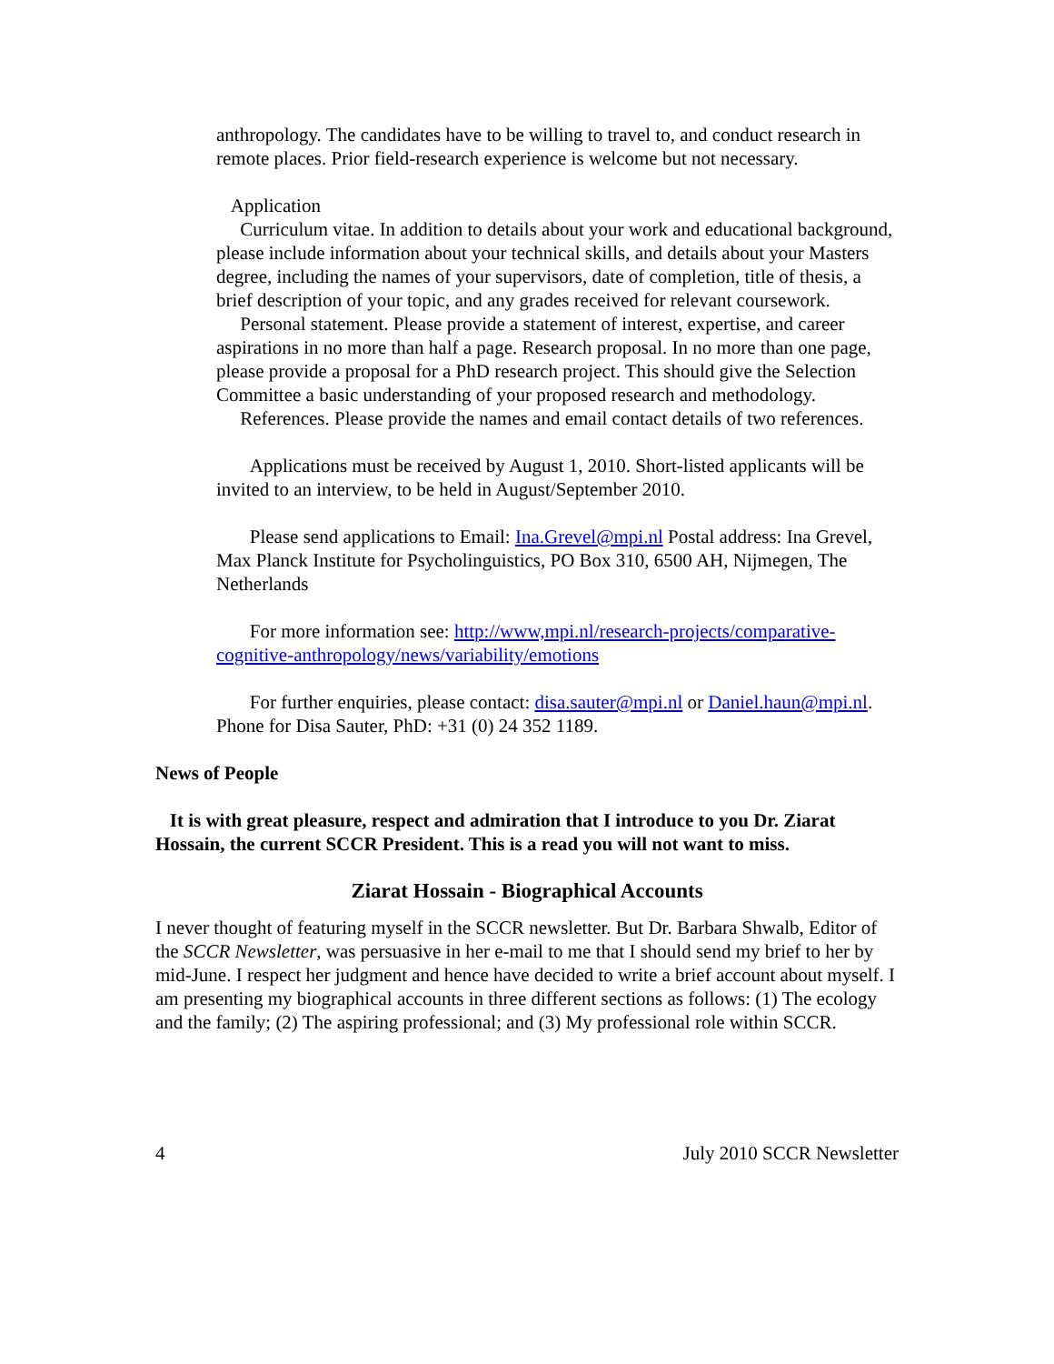anthropology. The candidates have to be willing to travel to, and conduct research in remote places. Prior field-research experience is welcome but not necessary.
Application
Curriculum vitae. In addition to details about your work and educational background, please include information about your technical skills, and details about your Masters degree, including the names of your supervisors, date of completion, title of thesis, a brief description of your topic, and any grades received for relevant coursework.
Personal statement. Please provide a statement of interest, expertise, and career aspirations in no more than half a page. Research proposal. In no more than one page, please provide a proposal for a PhD research project. This should give the Selection Committee a basic understanding of your proposed research and methodology.
References. Please provide the names and email contact details of two references.
Applications must be received by August 1, 2010. Short-listed applicants will be invited to an interview, to be held in August/September 2010.
Please send applications to Email: Ina.Grevel@mpi.nl Postal address: Ina Grevel, Max Planck Institute for Psycholinguistics, PO Box 310, 6500 AH, Nijmegen, The Netherlands
For more information see: http://www,mpi.nl/research-projects/comparative-cognitive-anthropology/news/variability/emotions
For further enquiries, please contact: disa.sauter@mpi.nl or Daniel.haun@mpi.nl. Phone for Disa Sauter, PhD: +31 (0) 24 352 1189.
News of People
It is with great pleasure, respect and admiration that I introduce to you Dr. Ziarat Hossain, the current SCCR President. This is a read you will not want to miss.
Ziarat Hossain - Biographical Accounts
I never thought of featuring myself in the SCCR newsletter. But Dr. Barbara Shwalb, Editor of the SCCR Newsletter, was persuasive in her e-mail to me that I should send my brief to her by mid-June. I respect her judgment and hence have decided to write a brief account about myself. I am presenting my biographical accounts in three different sections as follows: (1) The ecology and the family; (2) The aspiring professional; and (3) My professional role within SCCR.
4 July 2010 SCCR Newsletter